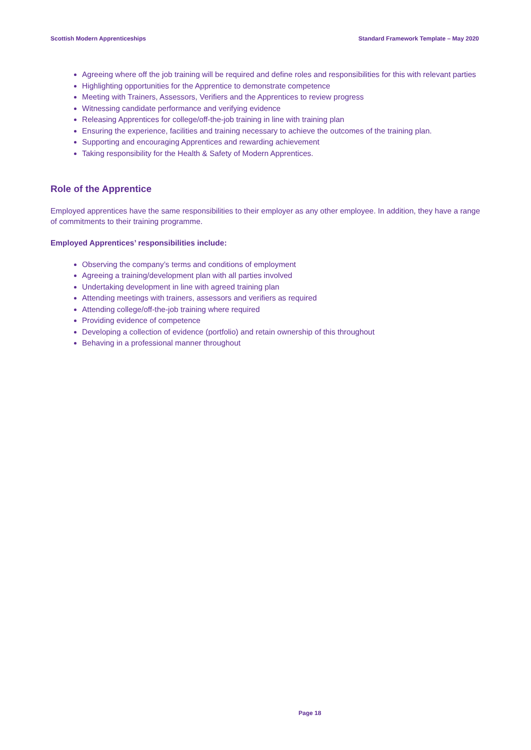Scottish Modern Apprenticeships Standard Framework Template – May 2020
Agreeing where off the job training will be required and define roles and responsibilities for this with relevant parties
Highlighting opportunities for the Apprentice to demonstrate competence
Meeting with Trainers, Assessors, Verifiers and the Apprentices to review progress
Witnessing candidate performance and verifying evidence
Releasing Apprentices for college/off-the-job training in line with training plan
Ensuring the experience, facilities and training necessary to achieve the outcomes of the training plan.
Supporting and encouraging Apprentices and rewarding achievement
Taking responsibility for the Health & Safety of Modern Apprentices.
Role of the Apprentice
Employed apprentices have the same responsibilities to their employer as any other employee. In addition, they have a range of commitments to their training programme.
Employed Apprentices’ responsibilities include:
Observing the company’s terms and conditions of employment
Agreeing a training/development plan with all parties involved
Undertaking development in line with agreed training plan
Attending meetings with trainers, assessors and verifiers as required
Attending college/off-the-job training where required
Providing evidence of competence
Developing a collection of evidence (portfolio) and retain ownership of this throughout
Behaving in a professional manner throughout
Page 18